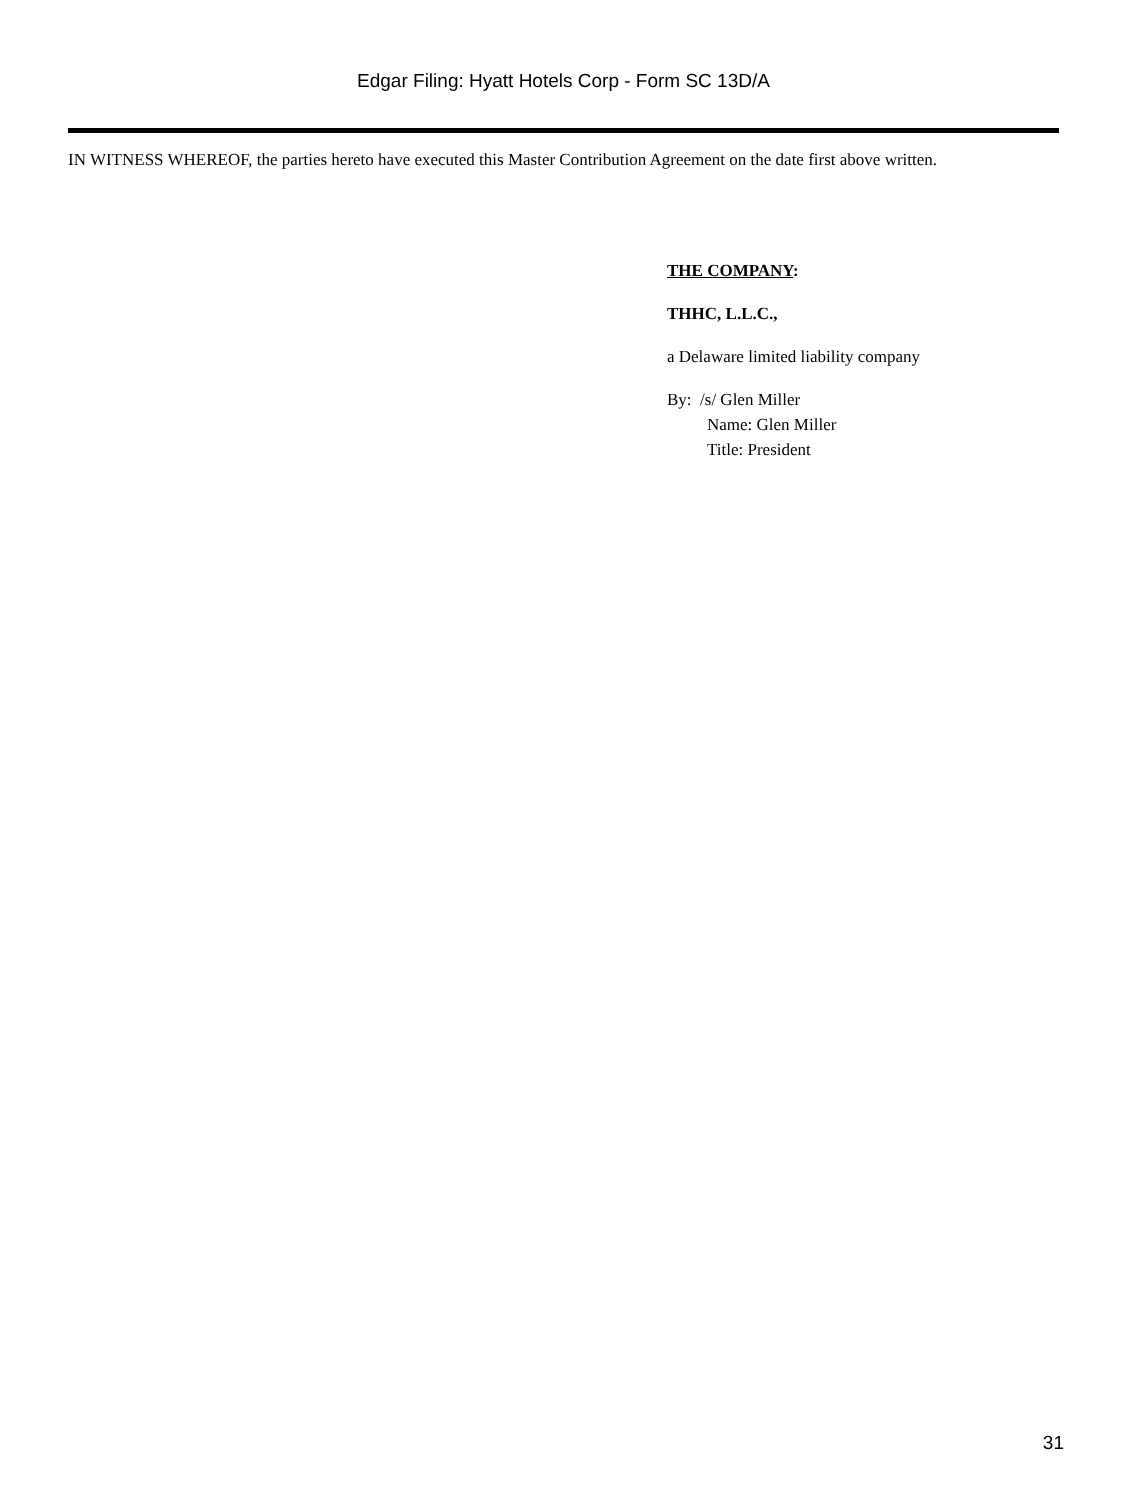Edgar Filing: Hyatt Hotels Corp - Form SC 13D/A
IN WITNESS WHEREOF, the parties hereto have executed this Master Contribution Agreement on the date first above written.
THE COMPANY:
THHC, L.L.C.,
a Delaware limited liability company
By: /s/ Glen Miller
Name: Glen Miller
Title: President
31